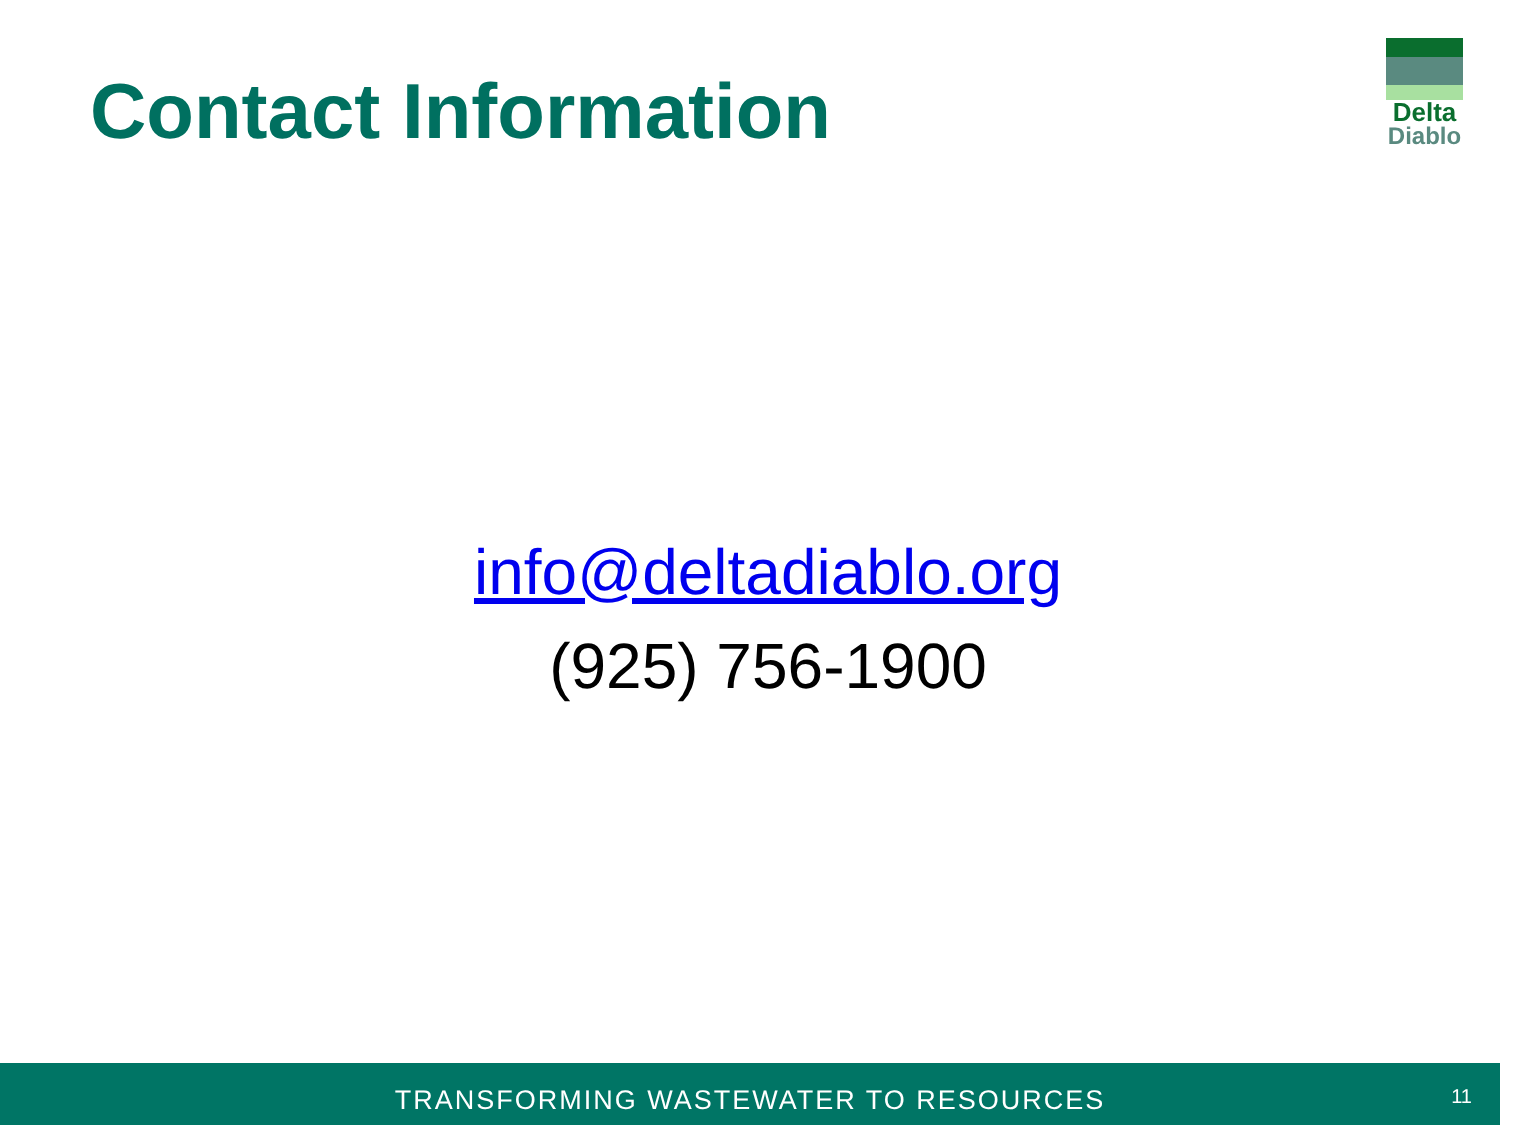Contact Information
Delta
Diablo
info@deltadiablo.org
(925) 756-1900
TRANSFORMING WASTEWATER TO RESOURCES
11